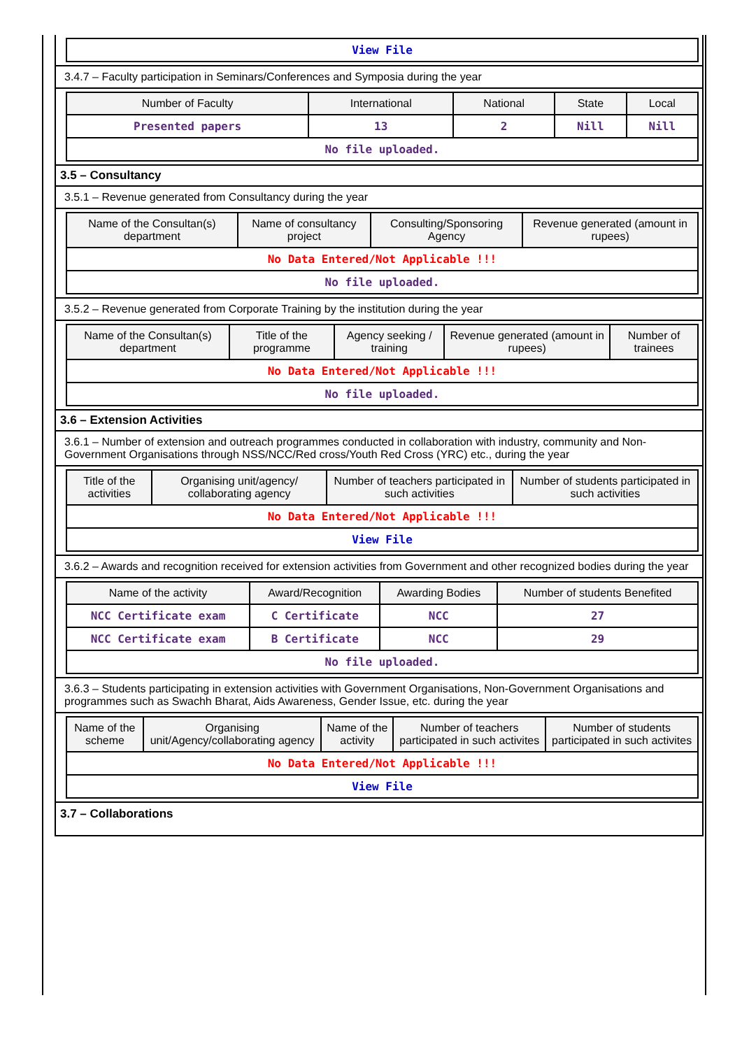| View File |
3.4.7 – Faculty participation in Seminars/Conferences and Symposia during the year
| Number of Faculty | International | National | State | Local |
| --- | --- | --- | --- | --- |
| Presented papers | 13 | 2 | Nill | Nill |
| No file uploaded. | | | | |
3.5 – Consultancy
3.5.1 – Revenue generated from Consultancy during the year
| Name of the Consultan(s) department | Name of consultancy project | Consulting/Sponsoring Agency | Revenue generated (amount in rupees) |
| --- | --- | --- | --- |
| No Data Entered/Not Applicable !!! | | | |
| No file uploaded. | | | |
3.5.2 – Revenue generated from Corporate Training by the institution during the year
| Name of the Consultan(s) department | Title of the programme | Agency seeking / training | Revenue generated (amount in rupees) | Number of trainees |
| --- | --- | --- | --- | --- |
| No Data Entered/Not Applicable !!! | | | | |
| No file uploaded. | | | | |
3.6 – Extension Activities
3.6.1 – Number of extension and outreach programmes conducted in collaboration with industry, community and Non- Government Organisations through NSS/NCC/Red cross/Youth Red Cross (YRC) etc., during the year
| Title of the activities | Organising unit/agency/ collaborating agency | Number of teachers participated in such activities | Number of students participated in such activities |
| --- | --- | --- | --- |
| No Data Entered/Not Applicable !!! | | | |
| View File | | | |
3.6.2 – Awards and recognition received for extension activities from Government and other recognized bodies during the year
| Name of the activity | Award/Recognition | Awarding Bodies | Number of students Benefited |
| --- | --- | --- | --- |
| NCC Certificate exam | C Certificate | NCC | 27 |
| NCC Certificate exam | B Certificate | NCC | 29 |
| No file uploaded. | | | |
3.6.3 – Students participating in extension activities with Government Organisations, Non-Government Organisations and programmes such as Swachh Bharat, Aids Awareness, Gender Issue, etc. during the year
| Name of the scheme | Organising unit/Agency/collaborating agency | Name of the activity | Number of teachers participated in such activites | Number of students participated in such activites |
| --- | --- | --- | --- | --- |
| No Data Entered/Not Applicable !!! | | | | |
| View File | | | | |
3.7 – Collaborations